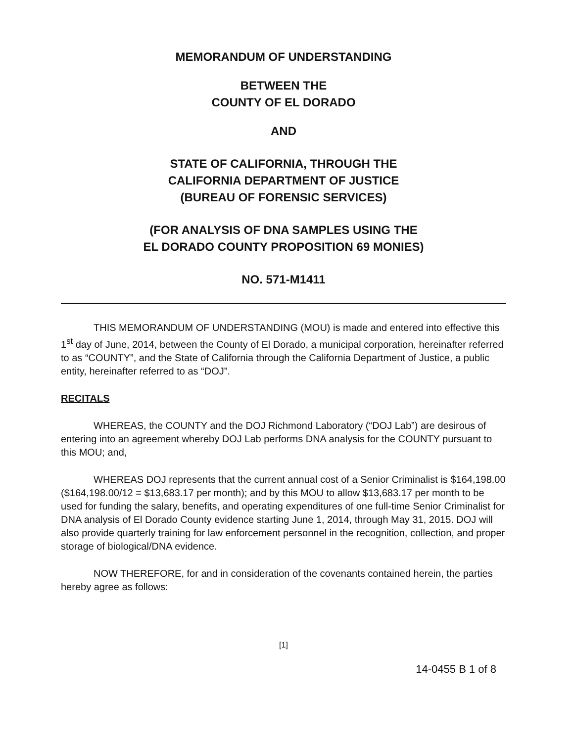MEMORANDUM OF UNDERSTANDING
BETWEEN THE
COUNTY OF EL DORADO
AND
STATE OF CALIFORNIA, THROUGH THE
CALIFORNIA DEPARTMENT OF JUSTICE
(BUREAU OF FORENSIC SERVICES)
(FOR ANALYSIS OF DNA SAMPLES USING THE
EL DORADO COUNTY PROPOSITION 69 MONIES)
NO. 571-M1411
THIS MEMORANDUM OF UNDERSTANDING (MOU) is made and entered into effective this 1<sup>st</sup> day of June, 2014, between the County of El Dorado, a municipal corporation, hereinafter referred to as “COUNTY”, and the State of California through the California Department of Justice, a public entity, hereinafter referred to as “DOJ”.
RECITALS
WHEREAS, the COUNTY and the DOJ Richmond Laboratory (“DOJ Lab”) are desirous of entering into an agreement whereby DOJ Lab performs DNA analysis for the COUNTY pursuant to this MOU; and,
WHEREAS DOJ represents that the current annual cost of a Senior Criminalist is $164,198.00 ($164,198.00/12 = $13,683.17 per month); and by this MOU to allow $13,683.17 per month to be used for funding the salary, benefits, and operating expenditures of one full-time Senior Criminalist for DNA analysis of El Dorado County evidence starting June 1, 2014, through May 31, 2015. DOJ will also provide quarterly training for law enforcement personnel in the recognition, collection, and proper storage of biological/DNA evidence.
NOW THEREFORE, for and in consideration of the covenants contained herein, the parties hereby agree as follows:
[1]
14-0455 B 1 of 8